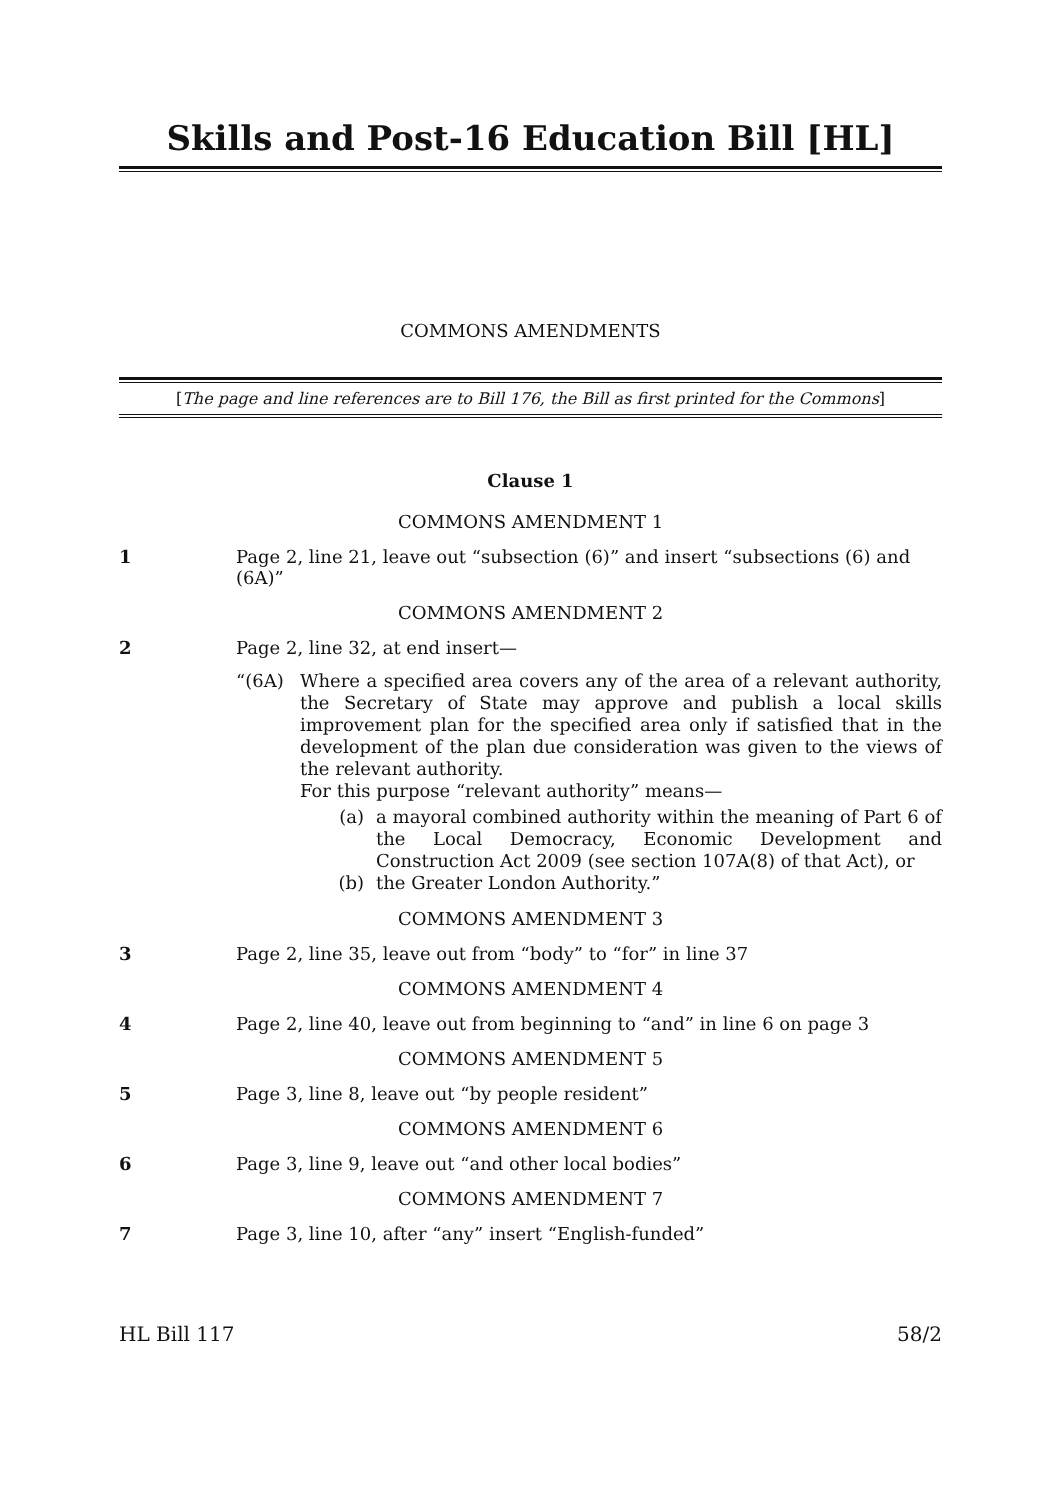Skills and Post-16 Education Bill [HL]
COMMONS AMENDMENTS
[The page and line references are to Bill 176, the Bill as first printed for the Commons]
Clause 1
COMMONS AMENDMENT 1
1 Page 2, line 21, leave out “subsection (6)” and insert “subsections (6) and (6A)”
COMMONS AMENDMENT 2
2 Page 2, line 32, at end insert—
“(6A) Where a specified area covers any of the area of a relevant authority, the Secretary of State may approve and publish a local skills improvement plan for the specified area only if satisfied that in the development of the plan due consideration was given to the views of the relevant authority.
For this purpose “relevant authority” means—
(a) a mayoral combined authority within the meaning of Part 6 of the Local Democracy, Economic Development and Construction Act 2009 (see section 107A(8) of that Act), or
(b) the Greater London Authority.”
COMMONS AMENDMENT 3
3 Page 2, line 35, leave out from “body” to “for” in line 37
COMMONS AMENDMENT 4
4 Page 2, line 40, leave out from beginning to “and” in line 6 on page 3
COMMONS AMENDMENT 5
5 Page 3, line 8, leave out “by people resident”
COMMONS AMENDMENT 6
6 Page 3, line 9, leave out “and other local bodies”
COMMONS AMENDMENT 7
7 Page 3, line 10, after “any” insert “English-funded”
HL Bill 117 58/2